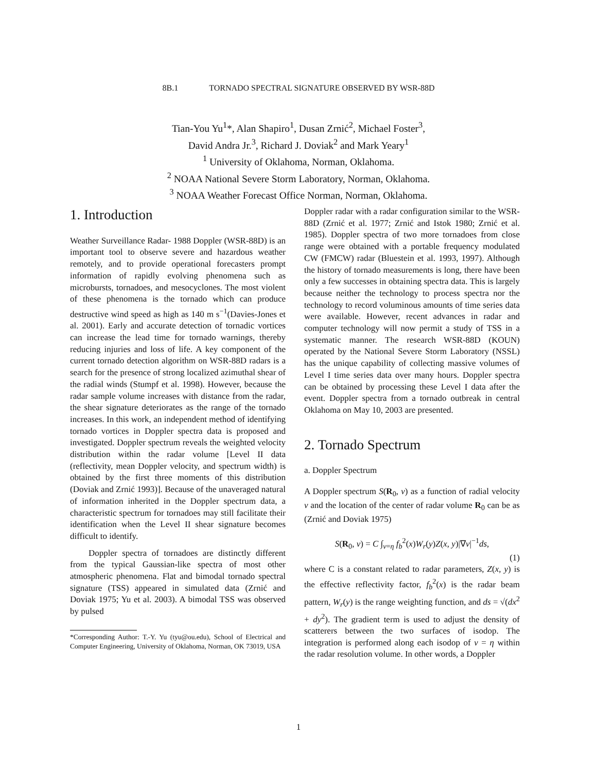8B.1 TORNADO SPECTRAL SIGNATURE OBSERVED BY WSR-88D
Tian-You Yu<sup>1</sup>*, Alan Shapiro<sup>1</sup>, Dusan Zrnić<sup>2</sup>, Michael Foster<sup>3</sup>,
David Andra Jr.<sup>3</sup>, Richard J. Doviak<sup>2</sup> and Mark Yeary<sup>1</sup>
<sup>1</sup> University of Oklahoma, Norman, Oklahoma.
<sup>2</sup> NOAA National Severe Storm Laboratory, Norman, Oklahoma.
<sup>3</sup> NOAA Weather Forecast Office Norman, Norman, Oklahoma.
1. Introduction
Weather Surveillance Radar- 1988 Doppler (WSR-88D) is an important tool to observe severe and hazardous weather remotely, and to provide operational forecasters prompt information of rapidly evolving phenomena such as microbursts, tornadoes, and mesocyclones. The most violent of these phenomena is the tornado which can produce destructive wind speed as high as 140 m s<sup>−1</sup>(Davies-Jones et al. 2001). Early and accurate detection of tornadic vortices can increase the lead time for tornado warnings, thereby reducing injuries and loss of life. A key component of the current tornado detection algorithm on WSR-88D radars is a search for the presence of strong localized azimuthal shear of the radial winds (Stumpf et al. 1998). However, because the radar sample volume increases with distance from the radar, the shear signature deteriorates as the range of the tornado increases. In this work, an independent method of identifying tornado vortices in Doppler spectra data is proposed and investigated. Doppler spectrum reveals the weighted velocity distribution within the radar volume [Level II data (reflectivity, mean Doppler velocity, and spectrum width) is obtained by the first three moments of this distribution (Doviak and Zrnić 1993)]. Because of the unaveraged natural of information inherited in the Doppler spectrum data, a characteristic spectrum for tornadoes may still facilitate their identification when the Level II shear signature becomes difficult to identify.
Doppler spectra of tornadoes are distinctly different from the typical Gaussian-like spectra of most other atmospheric phenomena. Flat and bimodal tornado spectral signature (TSS) appeared in simulated data (Zrnić and Doviak 1975; Yu et al. 2003). A bimodal TSS was observed by pulsed
*Corresponding Author: T.-Y. Yu (tyu@ou.edu), School of Electrical and Computer Engineering, University of Oklahoma, Norman, OK 73019, USA
Doppler radar with a radar configuration similar to the WSR-88D (Zrnić et al. 1977; Zrnić and Istok 1980; Zrnić et al. 1985). Doppler spectra of two more tornadoes from close range were obtained with a portable frequency modulated CW (FMCW) radar (Bluestein et al. 1993, 1997). Although the history of tornado measurements is long, there have been only a few successes in obtaining spectra data. This is largely because neither the technology to process spectra nor the technology to record voluminous amounts of time series data were available. However, recent advances in radar and computer technology will now permit a study of TSS in a systematic manner. The research WSR-88D (KOUN) operated by the National Severe Storm Laboratory (NSSL) has the unique capability of collecting massive volumes of Level I time series data over many hours. Doppler spectra can be obtained by processing these Level I data after the event. Doppler spectra from a tornado outbreak in central Oklahoma on May 10, 2003 are presented.
2. Tornado Spectrum
a. Doppler Spectrum
A Doppler spectrum S(R<sub>0</sub>, v) as a function of radial velocity v and the location of the center of radar volume R<sub>0</sub> can be as (Zrnić and Doviak 1975)
S(R<sub>0</sub>, v) = C ∫<sub>v=η</sub> f<sub>b</sub><sup>2</sup>(x)W<sub>r</sub>(y)Z(x, y)|∇v|<sup>−1</sup>ds,
(1)
where C is a constant related to radar parameters, Z(x, y) is the effective reflectivity factor, f<sub>b</sub><sup>2</sup>(x) is the radar beam pattern, W<sub>r</sub>(y) is the range weighting function, and ds = √(dx<sup>2</sup> + dy<sup>2</sup>). The gradient term is used to adjust the density of scatterers between the two surfaces of isodop. The integration is performed along each isodop of v = η within the radar resolution volume. In other words, a Doppler
1